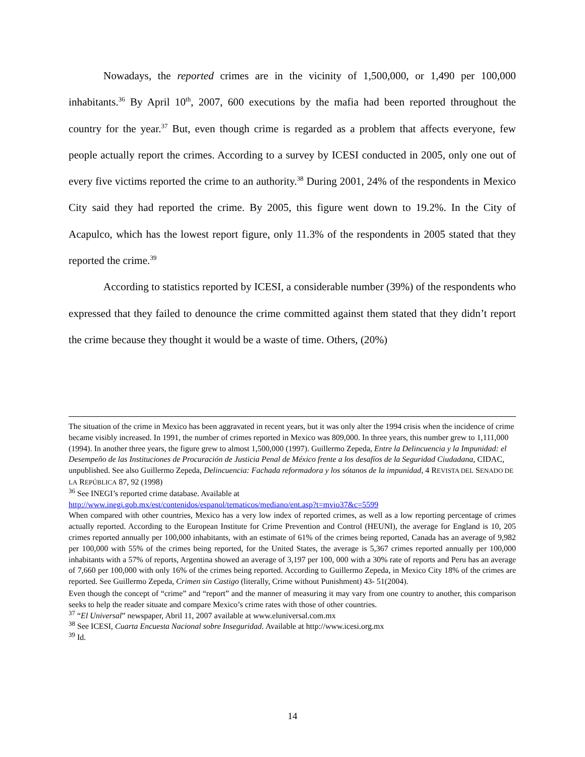Nowadays, the reported crimes are in the vicinity of 1,500,000, or 1,490 per 100,000 inhabitants.<sup>36</sup> By April 10<sup>th</sup>, 2007, 600 executions by the mafia had been reported throughout the country for the year.<sup>37</sup> But, even though crime is regarded as a problem that affects everyone, few people actually report the crimes. According to a survey by ICESI conducted in 2005, only one out of every five victims reported the crime to an authority.<sup>38</sup> During 2001, 24% of the respondents in Mexico City said they had reported the crime. By 2005, this figure went down to 19.2%. In the City of Acapulco, which has the lowest report figure, only 11.3% of the respondents in 2005 stated that they reported the crime.<sup>39</sup>
According to statistics reported by ICESI, a considerable number (39%) of the respondents who expressed that they failed to denounce the crime committed against them stated that they didn’t report the crime because they thought it would be a waste of time. Others, (20%)
The situation of the crime in Mexico has been aggravated in recent years, but it was only alter the 1994 crisis when the incidence of crime became visibly increased. In 1991, the number of crimes reported in Mexico was 809,000. In three years, this number grew to 1,111,000 (1994). In another three years, the figure grew to almost 1,500,000 (1997). Guillermo Zepeda, Entre la Delincuencia y la Impunidad: el Desempeño de las Instituciones de Procuración de Justicia Penal de México frente a los desafíos de la Seguridad Ciudadana, CIDAC, unpublished. See also Guillermo Zepeda, Delincuencia: Fachada reformadora y los sótanos de la impunidad, 4 REVISTA DEL SENADO DE LA REPÚBLICA 87, 92 (1998)
<sup>36</sup> See INEGI’s reported crime database. Available at
http://www.inegi.gob.mx/est/contenidos/espanol/tematicos/mediano/ent.asp?t=mvio37&c=5599
When compared with other countries, Mexico has a very low index of reported crimes, as well as a low reporting percentage of crimes actually reported. According to the European Institute for Crime Prevention and Control (HEUNI), the average for England is 10, 205 crimes reported annually per 100,000 inhabitants, with an estimate of 61% of the crimes being reported, Canada has an average of 9,982 per 100,000 with 55% of the crimes being reported, for the United States, the average is 5,367 crimes reported annually per 100,000 inhabitants with a 57% of reports, Argentina showed an average of 3,197 per 100, 000 with a 30% rate of reports and Peru has an average of 7,660 per 100,000 with only 16% of the crimes being reported. According to Guillermo Zepeda, in Mexico City 18% of the crimes are reported. See Guillermo Zepeda, Crimen sin Castigo (literally, Crime without Punishment) 43- 51(2004).
Even though the concept of “crime” and “report” and the manner of measuring it may vary from one country to another, this comparison seeks to help the reader situate and compare Mexico’s crime rates with those of other countries.
<sup>37</sup> “El Universal” newspaper, Abril 11, 2007 available at www.eluniversal.com.mx
<sup>38</sup> See ICESI, Cuarta Encuesta Nacional sobre Inseguridad. Available at http://www.icesi.org.mx
<sup>39</sup> Id.
14